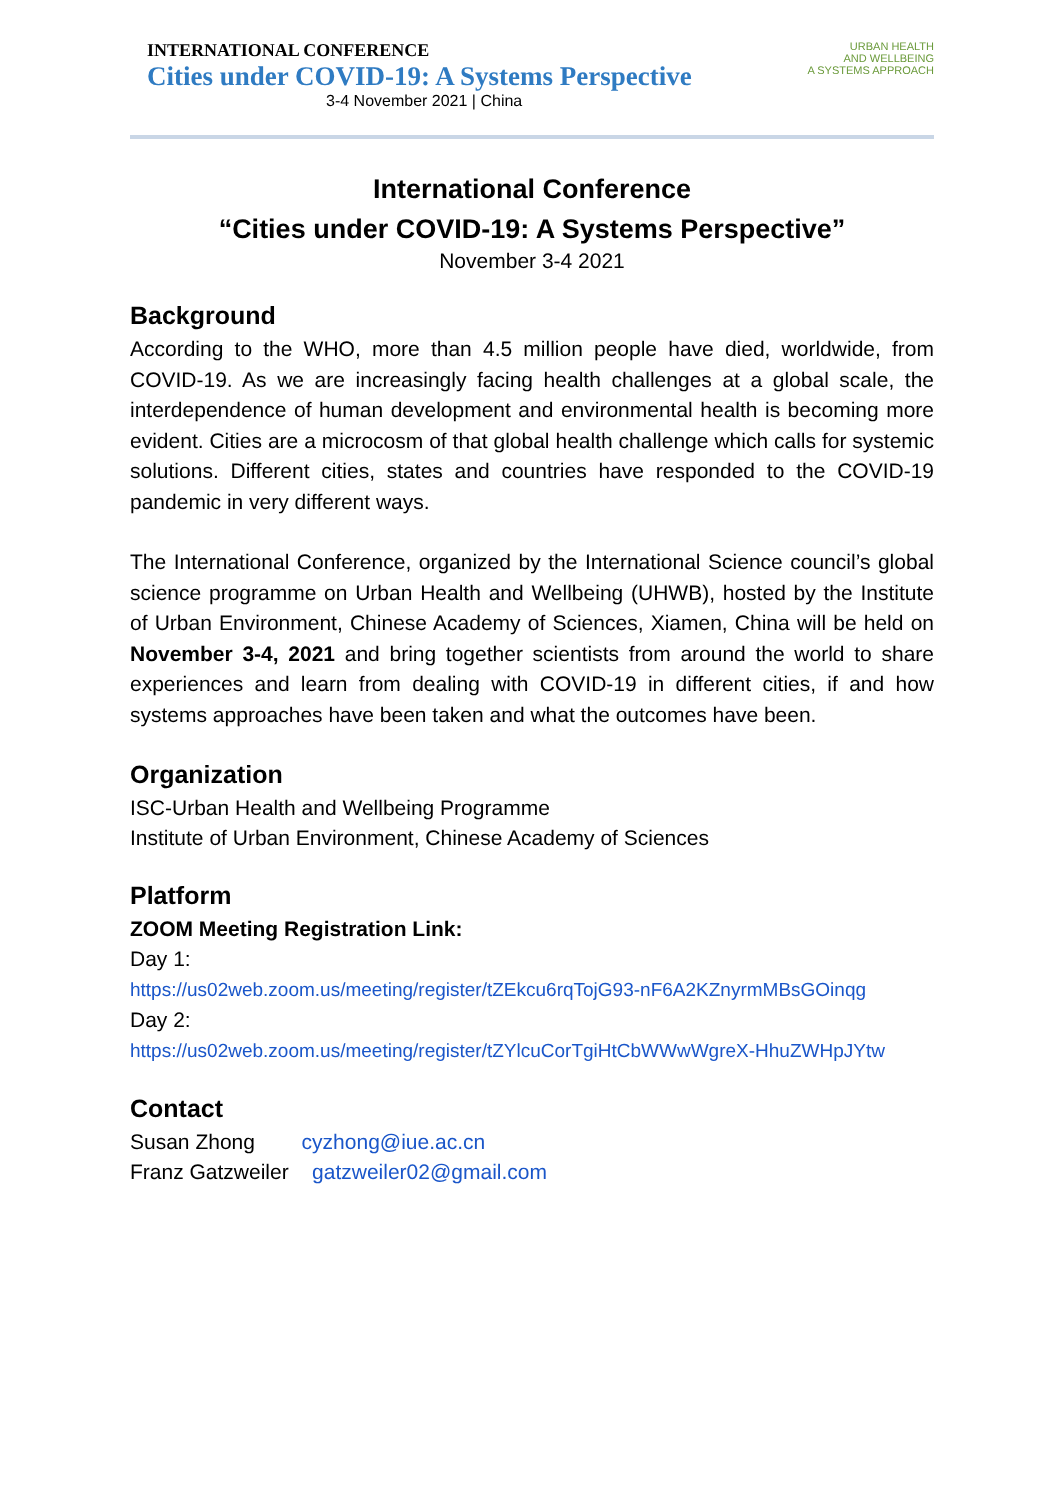INTERNATIONAL CONFERENCE
Cities under COVID-19: A Systems Perspective
3-4 November 2021 | China
URBAN HEALTH
AND WELLBEING
A SYSTEMS APPROACH
International Conference
“Cities under COVID-19: A Systems Perspective”
November 3-4 2021
Background
According to the WHO, more than 4.5 million people have died, worldwide, from COVID-19. As we are increasingly facing health challenges at a global scale, the interdependence of human development and environmental health is becoming more evident. Cities are a microcosm of that global health challenge which calls for systemic solutions. Different cities, states and countries have responded to the COVID-19 pandemic in very different ways.
The International Conference, organized by the International Science council’s global science programme on Urban Health and Wellbeing (UHWB), hosted by the Institute of Urban Environment, Chinese Academy of Sciences, Xiamen, China will be held on November 3-4, 2021 and bring together scientists from around the world to share experiences and learn from dealing with COVID-19 in different cities, if and how systems approaches have been taken and what the outcomes have been.
Organization
ISC-Urban Health and Wellbeing Programme
Institute of Urban Environment, Chinese Academy of Sciences
Platform
ZOOM Meeting Registration Link:
Day 1:
https://us02web.zoom.us/meeting/register/tZEkcu6rqTojG93-nF6A2KZnyrmMBsGOinqg
Day 2:
https://us02web.zoom.us/meeting/register/tZYlcuCorTgiHtCbWWwWgreX-HhuZWHpJYtw
Contact
Susan Zhong cyzhong@iue.ac.cn
Franz Gatzweiler gatzweiler02@gmail.com